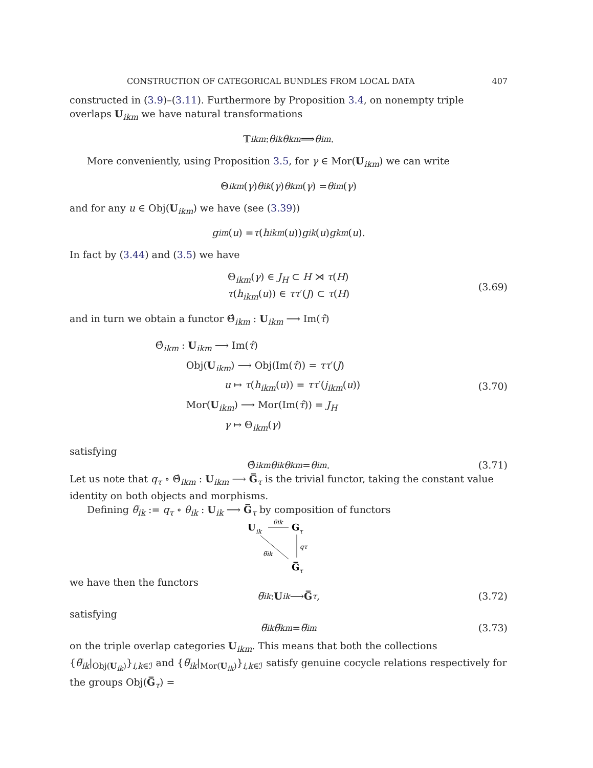CONSTRUCTION OF CATEGORICAL BUNDLES FROM LOCAL DATA 407
constructed in (3.9)–(3.11). Furthermore by Proposition 3.4, on nonempty triple overlaps U<sub>ikm</sub> we have natural transformations
𝕋<sub>ikm</sub> : θ<sub>ik</sub> θ<sub>km</sub> ⟹ θ<sub>im</sub>.
More conveniently, using Proposition 3.5, for γ ∈ Mor(U<sub>ikm</sub>) we can write
Θ<sub>ikm</sub> (γ) θ<sub>ik</sub> (γ) θ<sub>km</sub> (γ) = θ<sub>im</sub> (γ)
and for any u ∈ Obj(U<sub>ikm</sub>) we have (see (3.39))
g<sub>im</sub> (u) = τ (h<sub>ikm</sub> (u)) g<sub>ik</sub> (u) g<sub>km</sub> (u).
In fact by (3.44) and (3.5) we have
Θ<sub>ikm</sub>(γ) ∈ J<sub>H</sub> ⊂ H ⋊ τ(H)
τ(h<sub>ikm</sub>(u)) ∈ ττ′(J) ⊂ τ(H)
(3.69)
and in turn we obtain a functor Θ̂<sub>ikm</sub> : U<sub>ikm</sub> ⟶ Im(τ̂)
Θ̂<sub>ikm</sub> : U<sub>ikm</sub> ⟶ Im(τ̂)
Obj(U<sub>ikm</sub>) ⟶ Obj(Im(τ̂)) = ττ′(J)
u ↦ τ(h<sub>ikm</sub>(u)) = ττ′(j<sub>ikm</sub>(u))
Mor(U<sub>ikm</sub>) ⟶ Mor(Im(τ̂)) = J<sub>H</sub>
γ ↦ Θ<sub>ikm</sub>(γ)
(3.70)
satisfying
Θ̂<sub>ikm</sub> θ<sub>ik</sub> θ<sub>km</sub> = θ<sub>im</sub>. (3.71)
Let us note that q<sub>τ</sub> ∘ Θ̂<sub>ikm</sub> : U<sub>ikm</sub> ⟶ G̅<sub>τ</sub> is the trivial functor, taking the constant value identity on both objects and morphisms.
Defining θ̅<sub>ik</sub> := q<sub>τ</sub> ∘ θ<sub>ik</sub> : U<sub>ik</sub> ⟶ G̅<sub>τ</sub> by composition of functors
U
ik
G
τ
θik
qτ
θ̅ik
G̅
τ
we have then the functors
θ̅<sub>ik</sub> : U<sub>ik</sub> ⟶ G̅<sub>τ</sub>, (3.72)
satisfying
θ̅<sub>ik</sub> θ̅<sub>km</sub> = θ̅<sub>im</sub> (3.73)
on the triple overlap categories U<sub>ikm</sub>. This means that both the collections {θ̅<sub>ik</sub>|<sub>Obj(U<sub>ik</sub>)</sub>}<sub>i,k∈ℐ</sub> and {θ̅<sub>ik</sub>|<sub>Mor(U<sub>ik</sub>)</sub>}<sub>i,k∈ℐ</sub> satisfy genuine cocycle relations respectively for the groups Obj(G̅<sub>τ</sub>) =